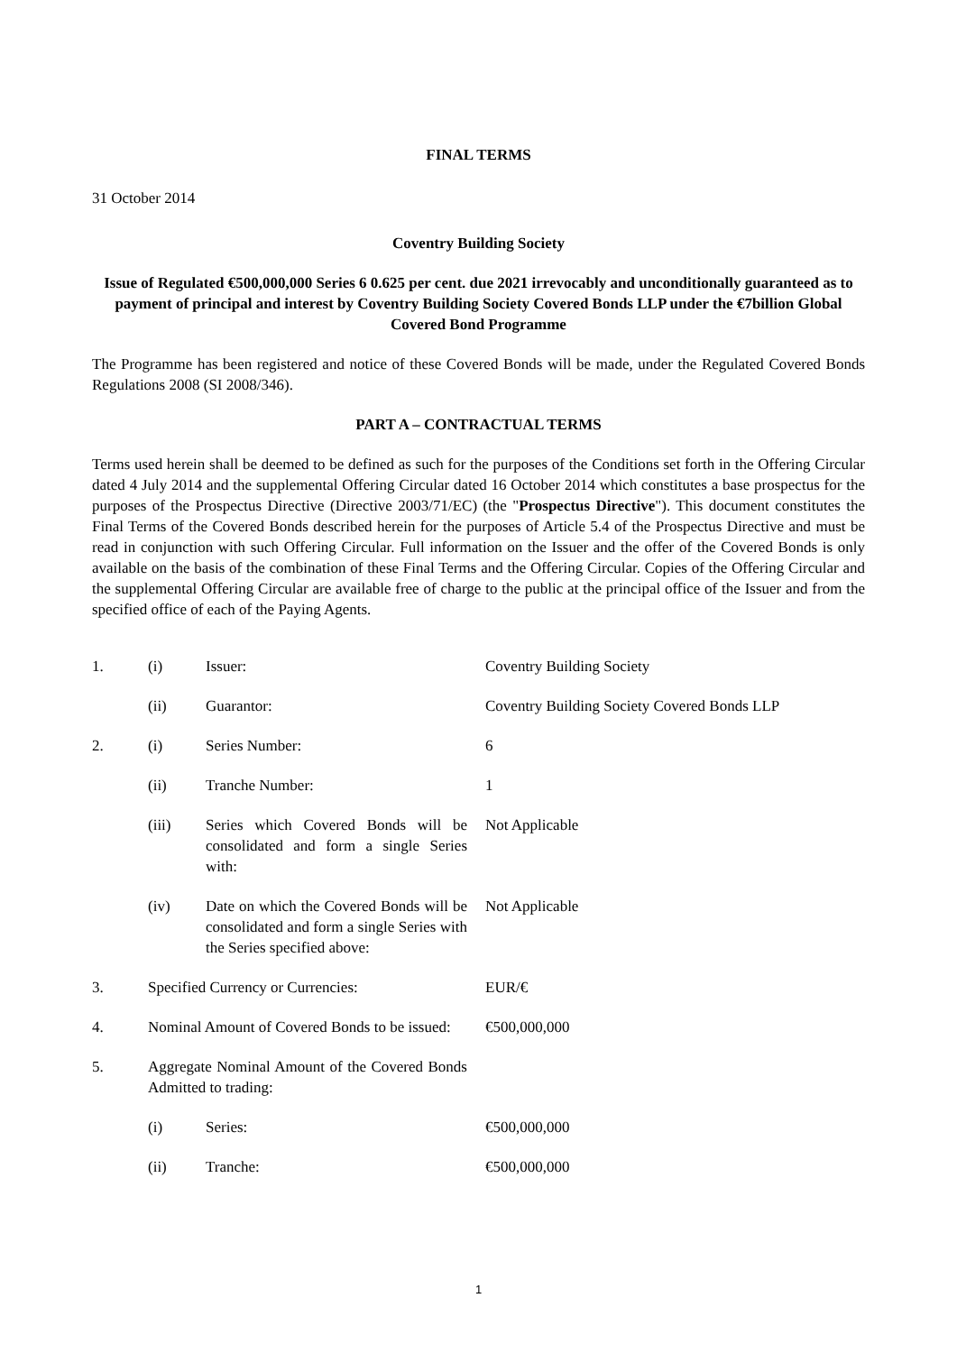FINAL TERMS
31 October 2014
Coventry Building Society
Issue of Regulated €500,000,000 Series 6 0.625 per cent. due 2021 irrevocably and unconditionally guaranteed as to payment of principal and interest by Coventry Building Society Covered Bonds LLP under the €7billion Global Covered Bond Programme
The Programme has been registered and notice of these Covered Bonds will be made, under the Regulated Covered Bonds Regulations 2008 (SI 2008/346).
PART A – CONTRACTUAL TERMS
Terms used herein shall be deemed to be defined as such for the purposes of the Conditions set forth in the Offering Circular dated 4 July 2014 and the supplemental Offering Circular dated 16 October 2014 which constitutes a base prospectus for the purposes of the Prospectus Directive (Directive 2003/71/EC) (the "Prospectus Directive"). This document constitutes the Final Terms of the Covered Bonds described herein for the purposes of Article 5.4 of the Prospectus Directive and must be read in conjunction with such Offering Circular. Full information on the Issuer and the offer of the Covered Bonds is only available on the basis of the combination of these Final Terms and the Offering Circular. Copies of the Offering Circular and the supplemental Offering Circular are available free of charge to the public at the principal office of the Issuer and from the specified office of each of the Paying Agents.
| 1. | (i) | Issuer: | Coventry Building Society |
| | (ii) | Guarantor: | Coventry Building Society Covered Bonds LLP |
| 2. | (i) | Series Number: | 6 |
| | (ii) | Tranche Number: | 1 |
| | (iii) | Series which Covered Bonds will be consolidated and form a single Series with: | Not Applicable |
| | (iv) | Date on which the Covered Bonds will be consolidated and form a single Series with the Series specified above: | Not Applicable |
| 3. | Specified Currency or Currencies: | | EUR/€ |
| 4. | Nominal Amount of Covered Bonds to be issued: | | €500,000,000 |
| 5. | Aggregate Nominal Amount of the Covered Bonds Admitted to trading: | | |
| | (i) | Series: | €500,000,000 |
| | (ii) | Tranche: | €500,000,000 |
1